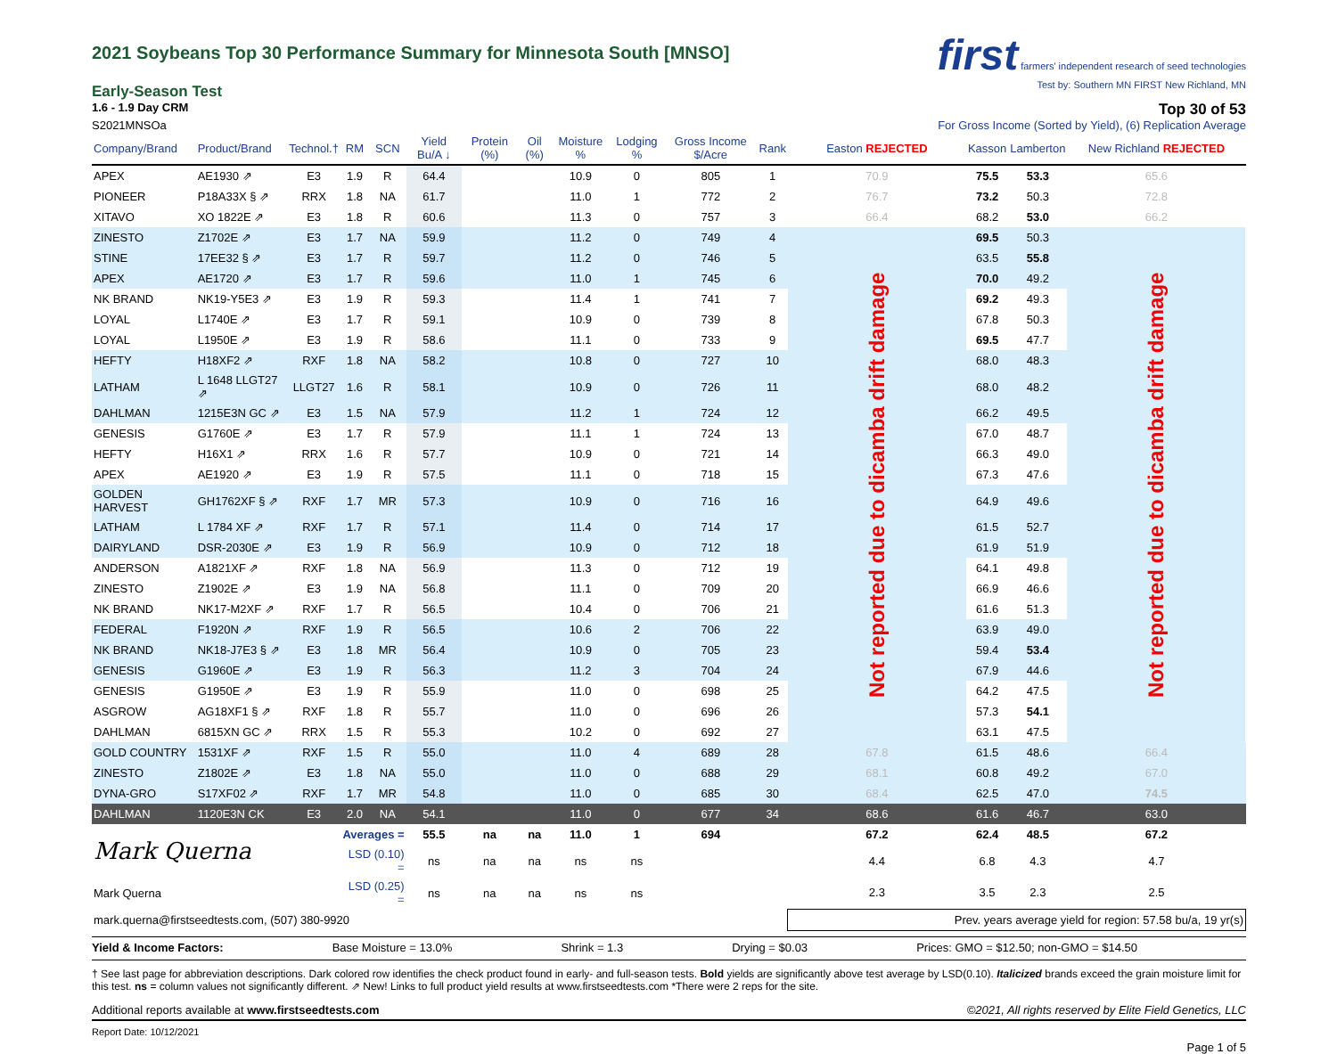2021 Soybeans Top 30 Performance Summary for Minnesota South [MNSO]
first farmers' independent research of seed technologies
Test by: Southern MN FIRST New Richland, MN
Early-Season Test
1.6 - 1.9 Day CRM Top 30 of 53
S2021MNSOa For Gross Income (Sorted by Yield), (6) Replication Average
| Company/Brand | Product/Brand | Technol.† | RM | SCN | Yield Bu/A ↓ | Protein (%) | Oil (%) | Moisture % | Lodging % | Gross Income $/Acre | Rank | Easton REJECTED | Kasson | Lamberton | New Richland REJECTED |
| --- | --- | --- | --- | --- | --- | --- | --- | --- | --- | --- | --- | --- | --- | --- | --- |
| APEX | AE1930 ⇗ | E3 | 1.9 | R | 64.4 | | | 10.9 | 0 | 805 | 1 | 70.9 | 75.5 | 53.3 | 65.6 |
| PIONEER | P18A33X § ⇗ | RRX | 1.8 | NA | 61.7 | | | 11.0 | 1 | 772 | 2 | 76.7 | 73.2 | 50.3 | 72.8 |
| XITAVO | XO 1822E ⇗ | E3 | 1.8 | R | 60.6 | | | 11.3 | 0 | 757 | 3 | 66.4 | 68.2 | 53.0 | 66.2 |
| ZINESTO | Z1702E ⇗ | E3 | 1.7 | NA | 59.9 | | | 11.2 | 0 | 749 | 4 | Not reported due to dicamba drift damage | 69.5 | 50.3 | Not reported due to dicamba drift damage |
| STINE | 17EE32 § ⇗ | E3 | 1.7 | R | 59.7 | | | 11.2 | 0 | 746 | 5 | | 63.5 | 55.8 | |
| APEX | AE1720 ⇗ | E3 | 1.7 | R | 59.6 | | | 11.0 | 1 | 745 | 6 | | 70.0 | 49.2 | |
| NK BRAND | NK19-Y5E3 ⇗ | E3 | 1.9 | R | 59.3 | | | 11.4 | 1 | 741 | 7 | | 69.2 | 49.3 | |
| LOYAL | L1740E ⇗ | E3 | 1.7 | R | 59.1 | | | 10.9 | 0 | 739 | 8 | | 67.8 | 50.3 | |
| LOYAL | L1950E ⇗ | E3 | 1.9 | R | 58.6 | | | 11.1 | 0 | 733 | 9 | | 69.5 | 47.7 | |
| HEFTY | H18XF2 ⇗ | RXF | 1.8 | NA | 58.2 | | | 10.8 | 0 | 727 | 10 | | 68.0 | 48.3 | |
| LATHAM | L 1648 LLGT27 ⇗ | LLGT27 | 1.6 | R | 58.1 | | | 10.9 | 0 | 726 | 11 | | 68.0 | 48.2 | |
| DAHLMAN | 1215E3N GC ⇗ | E3 | 1.5 | NA | 57.9 | | | 11.2 | 1 | 724 | 12 | | 66.2 | 49.5 | |
| GENESIS | G1760E ⇗ | E3 | 1.7 | R | 57.9 | | | 11.1 | 1 | 724 | 13 | | 67.0 | 48.7 | |
| HEFTY | H16X1 ⇗ | RRX | 1.6 | R | 57.7 | | | 10.9 | 0 | 721 | 14 | | 66.3 | 49.0 | |
| APEX | AE1920 ⇗ | E3 | 1.9 | R | 57.5 | | | 11.1 | 0 | 718 | 15 | | 67.3 | 47.6 | |
| GOLDEN HARVEST | GH1762XF § ⇗ | RXF | 1.7 | MR | 57.3 | | | 10.9 | 0 | 716 | 16 | | 64.9 | 49.6 | |
| LATHAM | L 1784 XF ⇗ | RXF | 1.7 | R | 57.1 | | | 11.4 | 0 | 714 | 17 | | 61.5 | 52.7 | |
| DAIRYLAND | DSR-2030E ⇗ | E3 | 1.9 | R | 56.9 | | | 10.9 | 0 | 712 | 18 | | 61.9 | 51.9 | |
| ANDERSON | A1821XF ⇗ | RXF | 1.8 | NA | 56.9 | | | 11.3 | 0 | 712 | 19 | | 64.1 | 49.8 | |
| ZINESTO | Z1902E ⇗ | E3 | 1.9 | NA | 56.8 | | | 11.1 | 0 | 709 | 20 | | 66.9 | 46.6 | |
| NK BRAND | NK17-M2XF ⇗ | RXF | 1.7 | R | 56.5 | | | 10.4 | 0 | 706 | 21 | | 61.6 | 51.3 | |
| FEDERAL | F1920N ⇗ | RXF | 1.9 | R | 56.5 | | | 10.6 | 2 | 706 | 22 | | 63.9 | 49.0 | |
| NK BRAND | NK18-J7E3 § ⇗ | E3 | 1.8 | MR | 56.4 | | | 10.9 | 0 | 705 | 23 | | 59.4 | 53.4 | |
| GENESIS | G1960E ⇗ | E3 | 1.9 | R | 56.3 | | | 11.2 | 3 | 704 | 24 | | 67.9 | 44.6 | |
| GENESIS | G1950E ⇗ | E3 | 1.9 | R | 55.9 | | | 11.0 | 0 | 698 | 25 | | 64.2 | 47.5 | |
| ASGROW | AG18XF1 § ⇗ | RXF | 1.8 | R | 55.7 | | | 11.0 | 0 | 696 | 26 | | 57.3 | 54.1 | |
| DAHLMAN | 6815XN GC ⇗ | RRX | 1.5 | R | 55.3 | | | 10.2 | 0 | 692 | 27 | | 63.1 | 47.5 | |
| GOLD COUNTRY | 1531XF ⇗ | RXF | 1.5 | R | 55.0 | | | 11.0 | 4 | 689 | 28 | 67.8 | 61.5 | 48.6 | 66.4 |
| ZINESTO | Z1802E ⇗ | E3 | 1.8 | NA | 55.0 | | | 11.0 | 0 | 688 | 29 | 68.1 | 60.8 | 49.2 | 67.0 |
| DYNA-GRO | S17XF02 ⇗ | RXF | 1.7 | MR | 54.8 | | | 11.0 | 0 | 685 | 30 | 68.4 | 62.5 | 47.0 | 74.5 |
| DAHLMAN | 1120E3N CK | E3 | 2.0 | NA | 54.1 | | | 11.0 | 0 | 677 | 34 | 68.6 | 61.6 | 46.7 | 63.0 |
| Mark Querna | | | Averages = | | 55.5 | na | na | 11.0 | 1 | 694 | | 67.2 | 62.4 | 48.5 | 67.2 |
| | | | LSD (0.10) = | | ns | na | na | ns | ns | | | 4.4 | 6.8 | 4.3 | 4.7 |
| Mark Querna | | | LSD (0.25) = | | ns | na | na | ns | ns | | | 2.3 | 3.5 | 2.3 | 2.5 |
| mark.querna@firstseedtests.com, (507) 380-9920 | | | | | | | | | | | | Prev. years average yield for region: 57.58 bu/a, 19 yr(s) | | | |
Yield & Income Factors: Base Moisture = 13.0% Shrink = 1.3 Drying = $0.03 Prices: GMO = $12.50; non-GMO = $14.50
† See last page for abbreviation descriptions. Dark colored row identifies the check product found in early- and full-season tests. Bold yields are significantly above test average by LSD(0.10). Italicized brands exceed the grain moisture limit for this test. ns = column values not significantly different. ⇗ New! Links to full product yield results at www.firstseedtests.com *There were 2 reps for the site.
Additional reports available at www.firstseedtests.com ©2021, All rights reserved by Elite Field Genetics, LLC
Report Date: 10/12/2021
Page 1 of 5